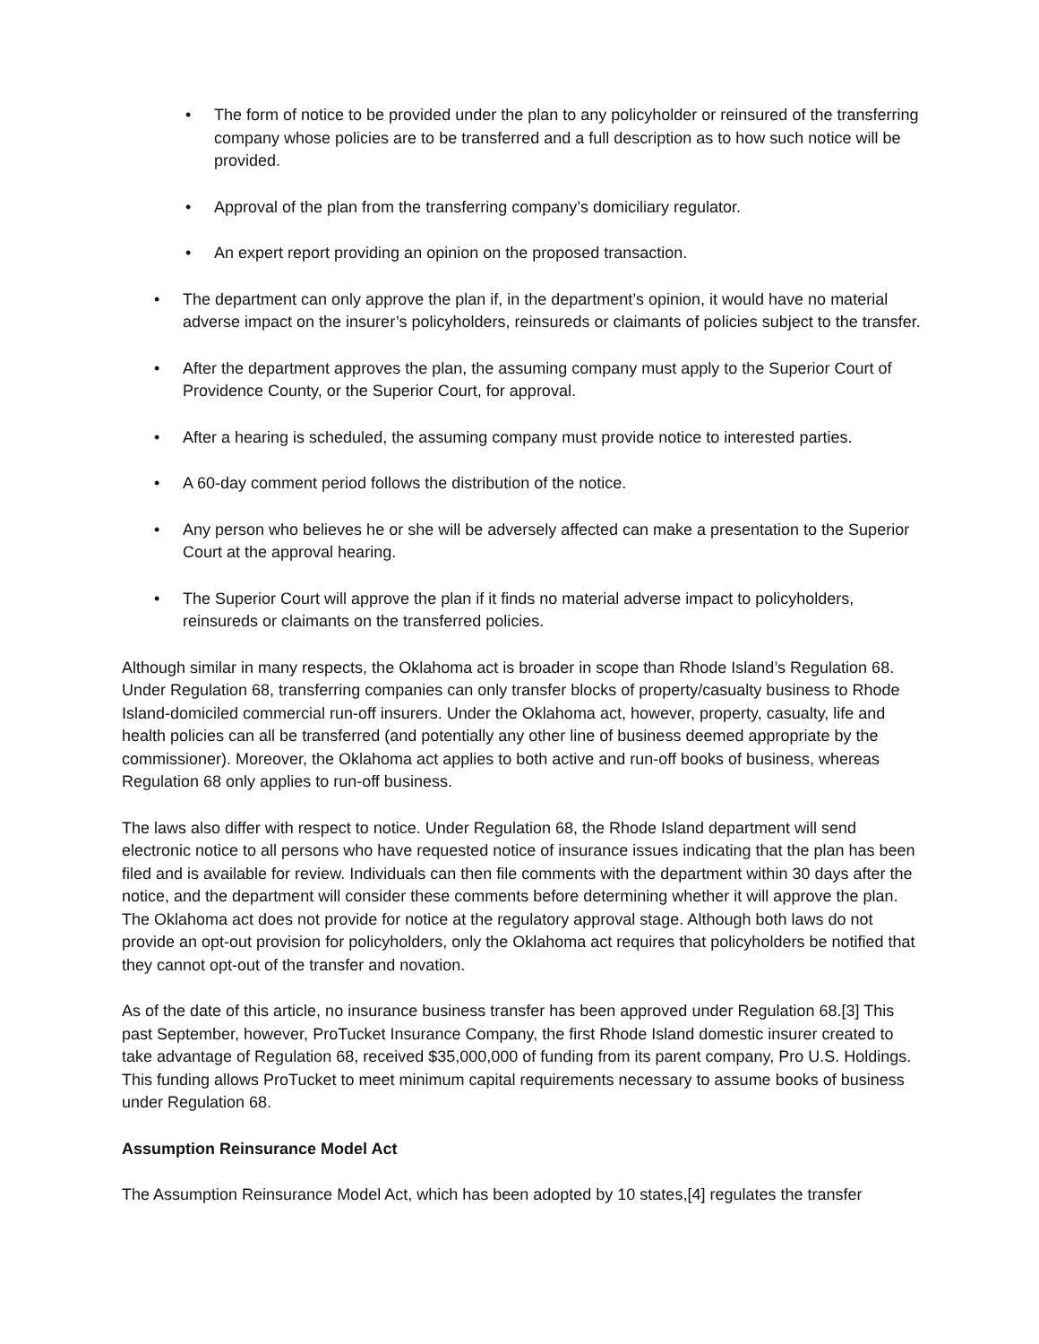• The form of notice to be provided under the plan to any policyholder or reinsured of the transferring company whose policies are to be transferred and a full description as to how such notice will be provided.
• Approval of the plan from the transferring company’s domiciliary regulator.
• An expert report providing an opinion on the proposed transaction.
• The department can only approve the plan if, in the department’s opinion, it would have no material adverse impact on the insurer’s policyholders, reinsureds or claimants of policies subject to the transfer.
• After the department approves the plan, the assuming company must apply to the Superior Court of Providence County, or the Superior Court, for approval.
• After a hearing is scheduled, the assuming company must provide notice to interested parties.
• A 60-day comment period follows the distribution of the notice.
• Any person who believes he or she will be adversely affected can make a presentation to the Superior Court at the approval hearing.
• The Superior Court will approve the plan if it finds no material adverse impact to policyholders, reinsureds or claimants on the transferred policies.
Although similar in many respects, the Oklahoma act is broader in scope than Rhode Island’s Regulation 68. Under Regulation 68, transferring companies can only transfer blocks of property/casualty business to Rhode Island-domiciled commercial run-off insurers. Under the Oklahoma act, however, property, casualty, life and health policies can all be transferred (and potentially any other line of business deemed appropriate by the commissioner). Moreover, the Oklahoma act applies to both active and run-off books of business, whereas Regulation 68 only applies to run-off business.
The laws also differ with respect to notice. Under Regulation 68, the Rhode Island department will send electronic notice to all persons who have requested notice of insurance issues indicating that the plan has been filed and is available for review. Individuals can then file comments with the department within 30 days after the notice, and the department will consider these comments before determining whether it will approve the plan. The Oklahoma act does not provide for notice at the regulatory approval stage. Although both laws do not provide an opt-out provision for policyholders, only the Oklahoma act requires that policyholders be notified that they cannot opt-out of the transfer and novation.
As of the date of this article, no insurance business transfer has been approved under Regulation 68.[3] This past September, however, ProTucket Insurance Company, the first Rhode Island domestic insurer created to take advantage of Regulation 68, received $35,000,000 of funding from its parent company, Pro U.S. Holdings. This funding allows ProTucket to meet minimum capital requirements necessary to assume books of business under Regulation 68.
Assumption Reinsurance Model Act
The Assumption Reinsurance Model Act, which has been adopted by 10 states,[4] regulates the transfer